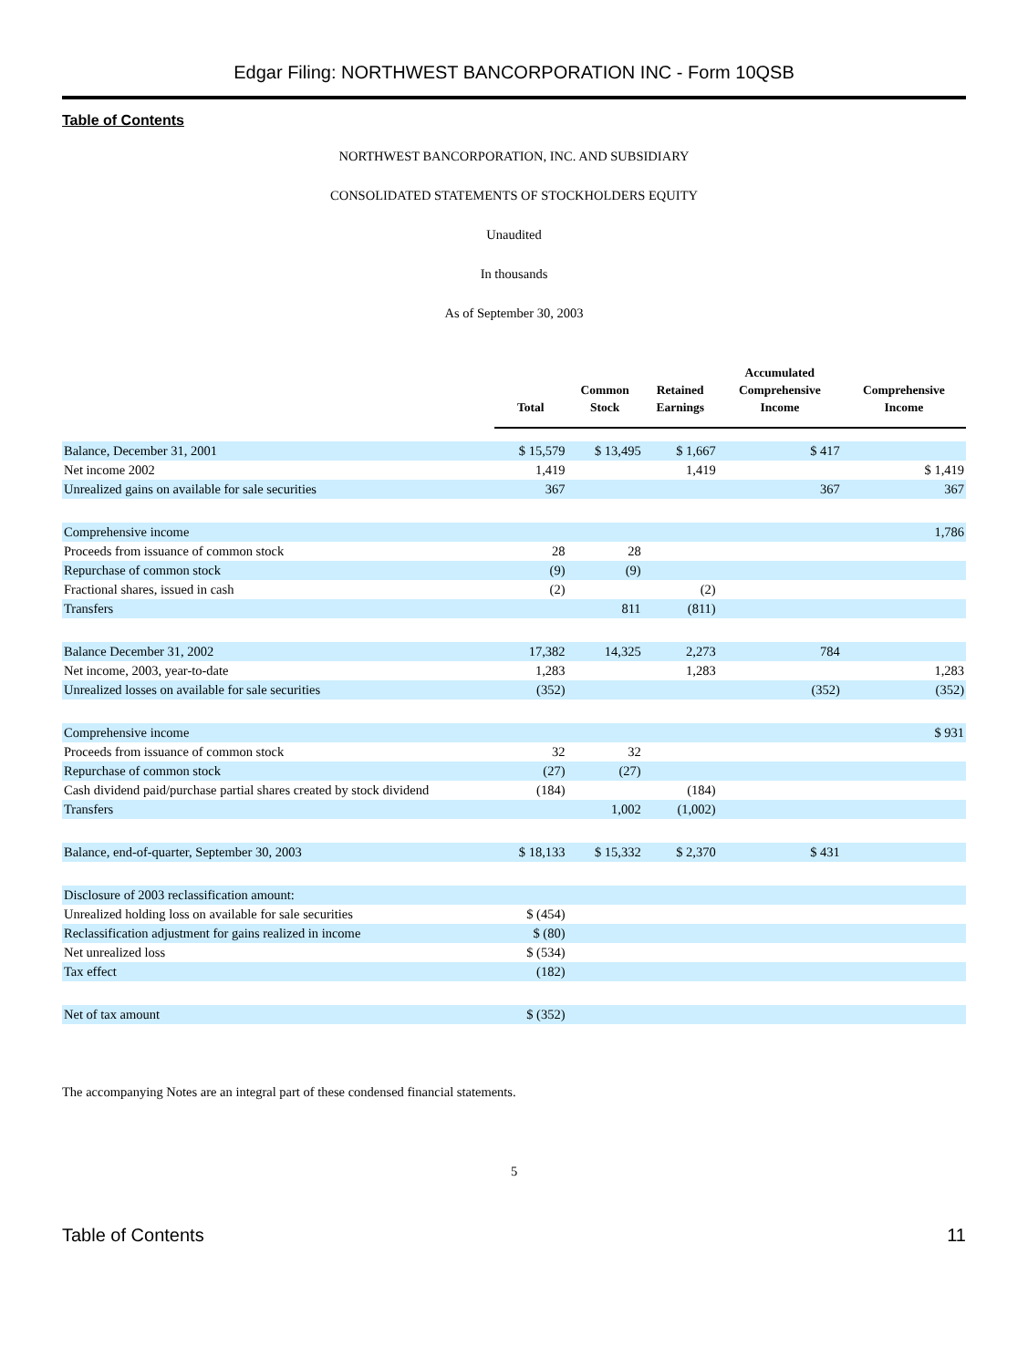Edgar Filing: NORTHWEST BANCORPORATION INC - Form 10QSB
Table of Contents
NORTHWEST BANCORPORATION, INC. AND SUBSIDIARY
CONSOLIDATED STATEMENTS OF STOCKHOLDERS EQUITY
Unaudited
In thousands
As of September 30, 2003
| | Total | Common Stock | Retained Earnings | Accumulated Comprehensive Income | Comprehensive Income |
| --- | --- | --- | --- | --- | --- |
| Balance, December 31, 2001 | $ 15,579 | $ 13,495 | $ 1,667 | $ 417 | |
| Net income 2002 | 1,419 | | 1,419 | | $ 1,419 |
| Unrealized gains on available for sale securities | 367 | | | 367 | 367 |
| Comprehensive income | | | | | 1,786 |
| Proceeds from issuance of common stock | 28 | 28 | | | |
| Repurchase of common stock | (9) | (9) | | | |
| Fractional shares, issued in cash | (2) | | (2) | | |
| Transfers | | 811 | (811) | | |
| Balance December 31, 2002 | 17,382 | 14,325 | 2,273 | 784 | |
| Net income, 2003, year-to-date | 1,283 | | 1,283 | | 1,283 |
| Unrealized losses on available for sale securities | (352) | | | (352) | (352) |
| Comprehensive income | | | | | $ 931 |
| Proceeds from issuance of common stock | 32 | 32 | | | |
| Repurchase of common stock | (27) | (27) | | | |
| Cash dividend paid/purchase partial shares created by stock dividend | (184) | | (184) | | |
| Transfers | | 1,002 | (1,002) | | |
| Balance, end-of-quarter, September 30, 2003 | $ 18,133 | $ 15,332 | $ 2,370 | $ 431 | |
| Disclosure of 2003 reclassification amount: | | | | | |
| Unrealized holding loss on available for sale securities | $ (454) | | | | |
| Reclassification adjustment for gains realized in income | $ (80) | | | | |
| Net unrealized loss | $ (534) | | | | |
| Tax effect | (182) | | | | |
| Net of tax amount | $ (352) | | | | |
The accompanying Notes are an integral part of these condensed financial statements.
5
Table of Contents 11